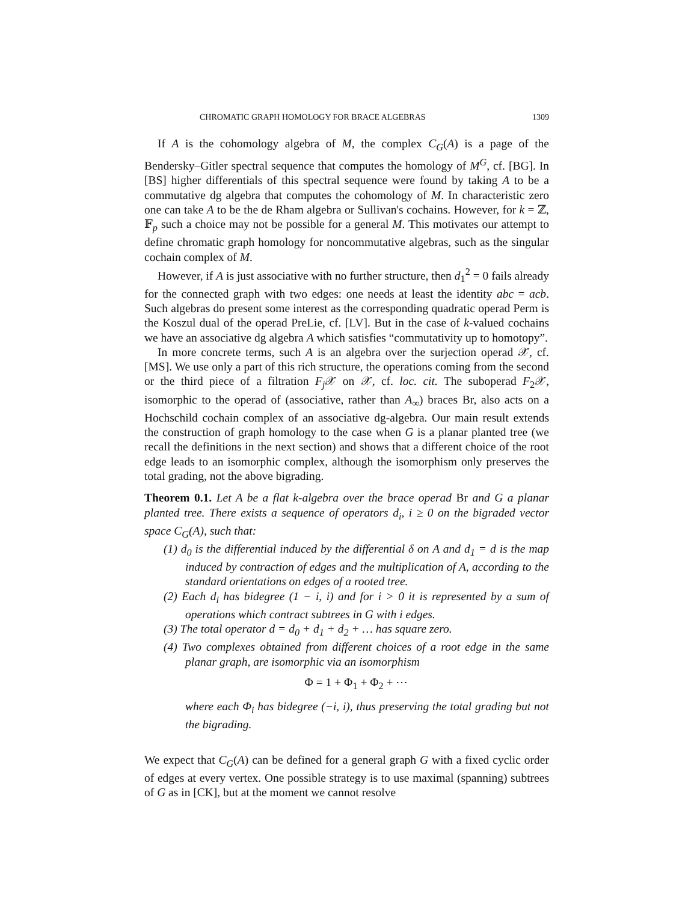CHROMATIC GRAPH HOMOLOGY FOR BRACE ALGEBRAS 1309
If A is the cohomology algebra of M, the complex C<sub>G</sub>(A) is a page of the Bendersky–Gitler spectral sequence that computes the homology of M<sup>G</sup>, cf. [BG]. In [BS] higher differentials of this spectral sequence were found by taking A to be a commutative dg algebra that computes the cohomology of M. In characteristic zero one can take A to be the de Rham algebra or Sullivan's cochains. However, for k = ℤ, 𝔽<sub>p</sub> such a choice may not be possible for a general M. This motivates our attempt to define chromatic graph homology for noncommutative algebras, such as the singular cochain complex of M.
However, if A is just associative with no further structure, then d<sub>1</sub><sup>2</sup> = 0 fails already for the connected graph with two edges: one needs at least the identity abc = acb. Such algebras do present some interest as the corresponding quadratic operad Perm is the Koszul dual of the operad PreLie, cf. [LV]. But in the case of k-valued cochains we have an associative dg algebra A which satisfies “commutativity up to homotopy”.
In more concrete terms, such A is an algebra over the surjection operad 𝒳, cf. [MS]. We use only a part of this rich structure, the operations coming from the second or the third piece of a filtration F<sub>j</sub> 𝒳 on 𝒳, cf. loc. cit. The suboperad F<sub>2</sub>𝒳, isomorphic to the operad of (associative, rather than A<sub>∞</sub>) braces Br, also acts on a Hochschild cochain complex of an associative dg-algebra. Our main result extends the construction of graph homology to the case when G is a planar planted tree (we recall the definitions in the next section) and shows that a different choice of the root edge leads to an isomorphic complex, although the isomorphism only preserves the total grading, not the above bigrading.
Theorem 0.1. Let A be a flat k-algebra over the brace operad Br and G a planar planted tree. There exists a sequence of operators d<sub>i</sub>, i ≥ 0 on the bigraded vector space C<sub>G</sub>(A), such that:
(1) d<sub>0</sub> is the differential induced by the differential δ on A and d<sub>1</sub> = d is the map induced by contraction of edges and the multiplication of A, according to the standard orientations on edges of a rooted tree.
(2) Each d<sub>i</sub> has bidegree (1 − i, i) and for i > 0 it is represented by a sum of operations which contract subtrees in G with i edges.
(3) The total operator d = d<sub>0</sub> + d<sub>1</sub> + d<sub>2</sub> + … has square zero.
(4) Two complexes obtained from different choices of a root edge in the same planar graph, are isomorphic via an isomorphism
Φ = 1 + Φ<sub>1</sub> + Φ<sub>2</sub> + ⋯
where each Φ<sub>i</sub> has bidegree (−i, i), thus preserving the total grading but not the bigrading.
We expect that C<sub>G</sub>(A) can be defined for a general graph G with a fixed cyclic order of edges at every vertex. One possible strategy is to use maximal (spanning) subtrees of G as in [CK], but at the moment we cannot resolve